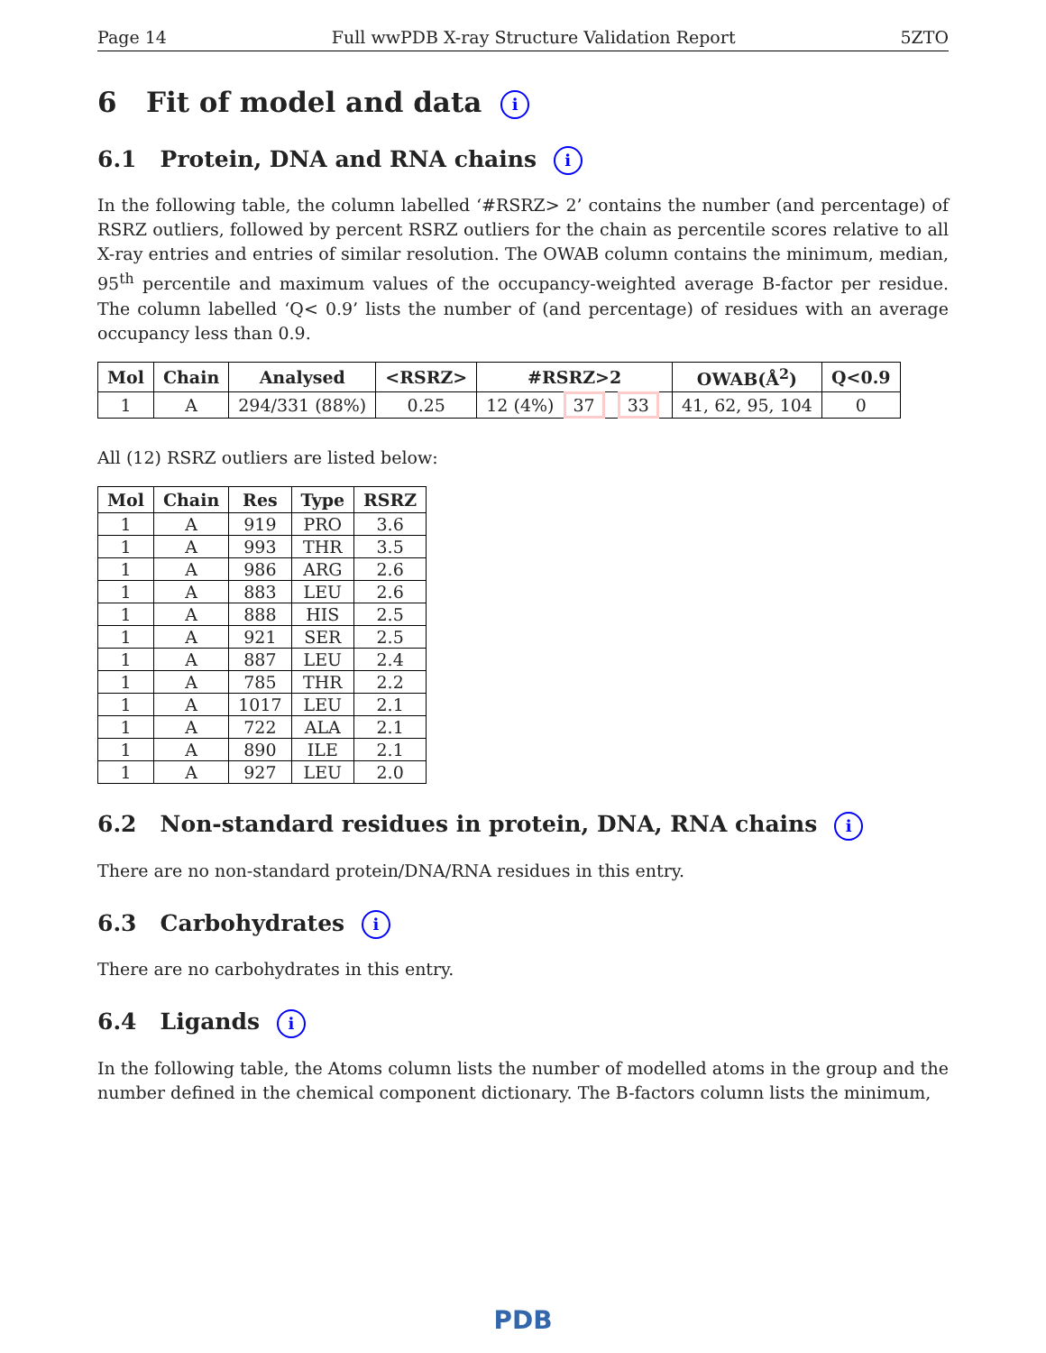Page 14 Full wwPDB X-ray Structure Validation Report 5ZTO
6 Fit of model and data i
6.1 Protein, DNA and RNA chains i
In the following table, the column labelled ‘#RSRZ> 2’ contains the number (and percentage) of RSRZ outliers, followed by percent RSRZ outliers for the chain as percentile scores relative to all X-ray entries and entries of similar resolution. The OWAB column contains the minimum, median, 95<sup>th</sup> percentile and maximum values of the occupancy-weighted average B-factor per residue. The column labelled ‘Q< 0.9’ lists the number of (and percentage) of residues with an average occupancy less than 0.9.
| Mol | Chain | Analysed | <RSRZ> | #RSRZ>2 | OWAB(Å<sup>2</sup>) | Q<0.9 |
| --- | --- | --- | --- | --- | --- | --- |
| 1 | A | 294/331 (88%) | 0.25 | 12 (4%) 37 33 | 41, 62, 95, 104 | 0 |
All (12) RSRZ outliers are listed below:
| Mol | Chain | Res | Type | RSRZ |
| --- | --- | --- | --- | --- |
| 1 | A | 919 | PRO | 3.6 |
| 1 | A | 993 | THR | 3.5 |
| 1 | A | 986 | ARG | 2.6 |
| 1 | A | 883 | LEU | 2.6 |
| 1 | A | 888 | HIS | 2.5 |
| 1 | A | 921 | SER | 2.5 |
| 1 | A | 887 | LEU | 2.4 |
| 1 | A | 785 | THR | 2.2 |
| 1 | A | 1017 | LEU | 2.1 |
| 1 | A | 722 | ALA | 2.1 |
| 1 | A | 890 | ILE | 2.1 |
| 1 | A | 927 | LEU | 2.0 |
6.2 Non-standard residues in protein, DNA, RNA chains i
There are no non-standard protein/DNA/RNA residues in this entry.
6.3 Carbohydrates i
There are no carbohydrates in this entry.
6.4 Ligands i
In the following table, the Atoms column lists the number of modelled atoms in the group and the number defined in the chemical component dictionary. The B-factors column lists the minimum,
PDB